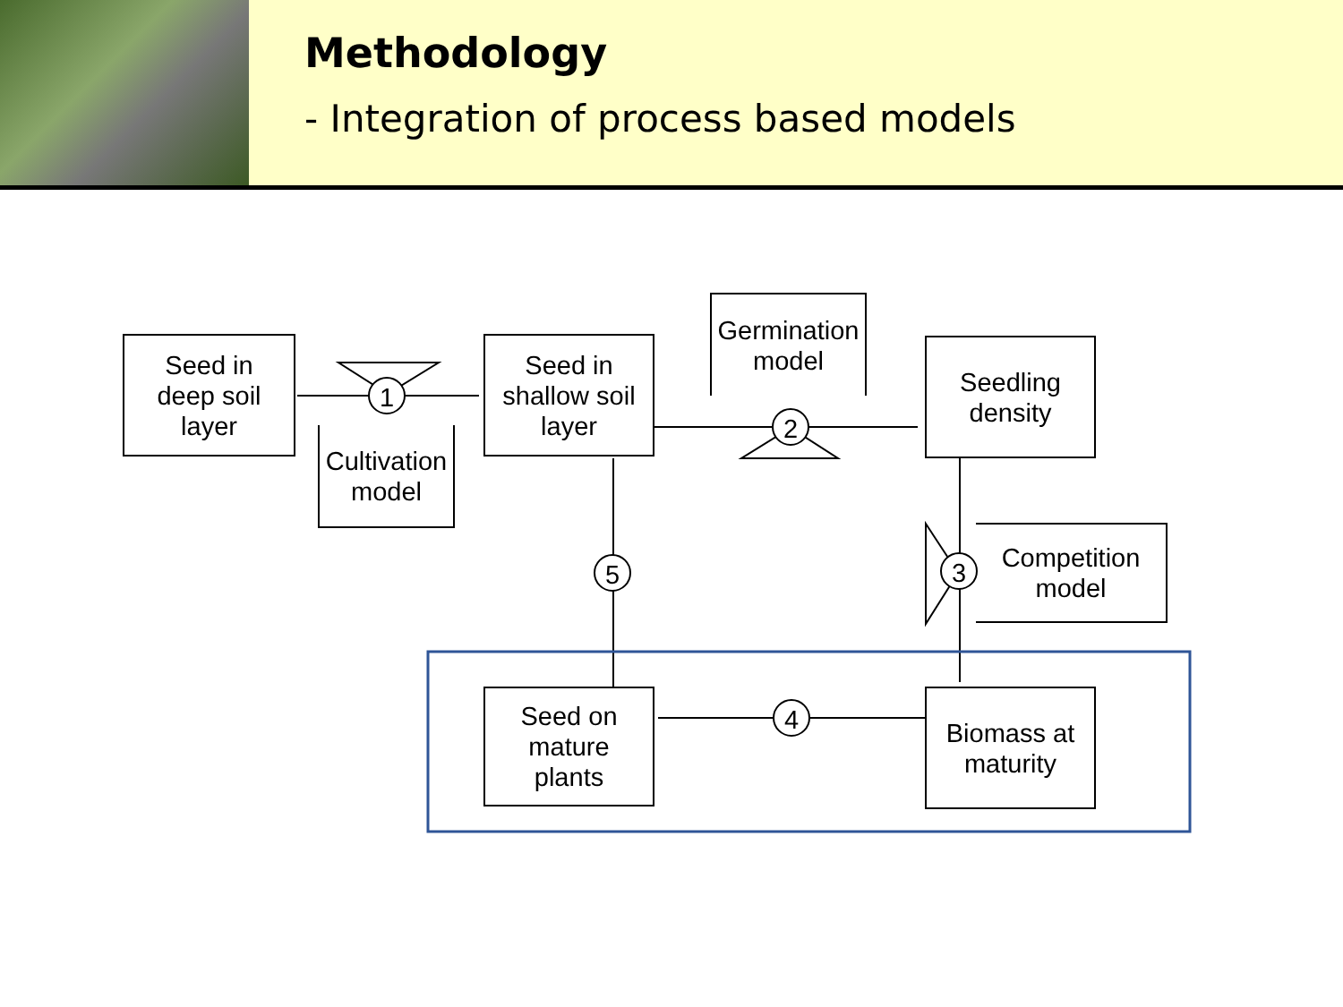Methodology
- Integration of process based models
Seed in
deep soil
layer
Cultivation
model
Seed in
shallow soil
layer
Germination
model
Seedling
density
Competition
model
Seed on
mature
plants
Biomass at
maturity
1
2
3
4
5